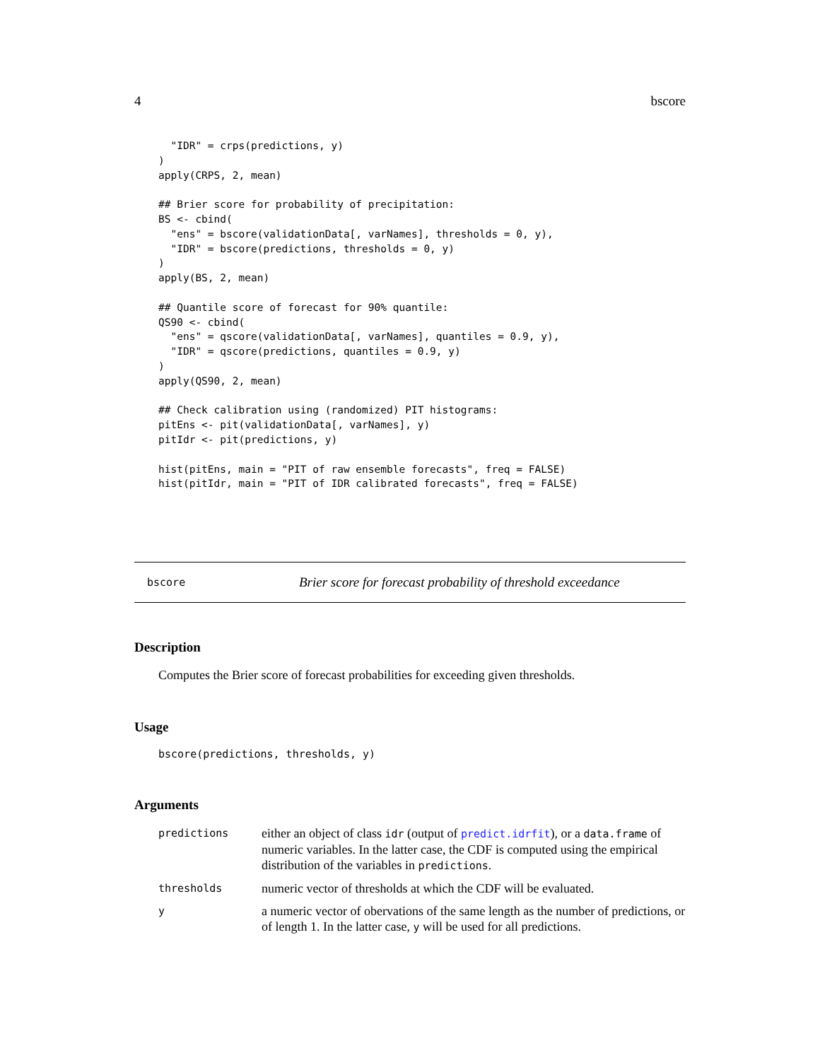4 bscore
  "IDR" = crps(predictions, y)
)
apply(CRPS, 2, mean)

## Brier score for probability of precipitation:
BS <- cbind(
  "ens" = bscore(validationData[, varNames], thresholds = 0, y),
  "IDR" = bscore(predictions, thresholds = 0, y)
)
apply(BS, 2, mean)

## Quantile score of forecast for 90% quantile:
QS90 <- cbind(
  "ens" = qscore(validationData[, varNames], quantiles = 0.9, y),
  "IDR" = qscore(predictions, quantiles = 0.9, y)
)
apply(QS90, 2, mean)

## Check calibration using (randomized) PIT histograms:
pitEns <- pit(validationData[, varNames], y)
pitIdr <- pit(predictions, y)

hist(pitEns, main = "PIT of raw ensemble forecasts", freq = FALSE)
hist(pitIdr, main = "PIT of IDR calibrated forecasts", freq = FALSE)
bscore Brier score for forecast probability of threshold exceedance
Description
Computes the Brier score of forecast probabilities for exceeding given thresholds.
Usage
bscore(predictions, thresholds, y)
Arguments
| predictions | either an object of class idr (output of predict.idrfit ), or a data.frame of numeric variables. In the latter case, the CDF is computed using the empirical distribution of the variables in predictions . |
| thresholds | numeric vector of thresholds at which the CDF will be evaluated. |
| y | a numeric vector of obervations of the same length as the number of predictions, or of length 1. In the latter case, y will be used for all predictions. |